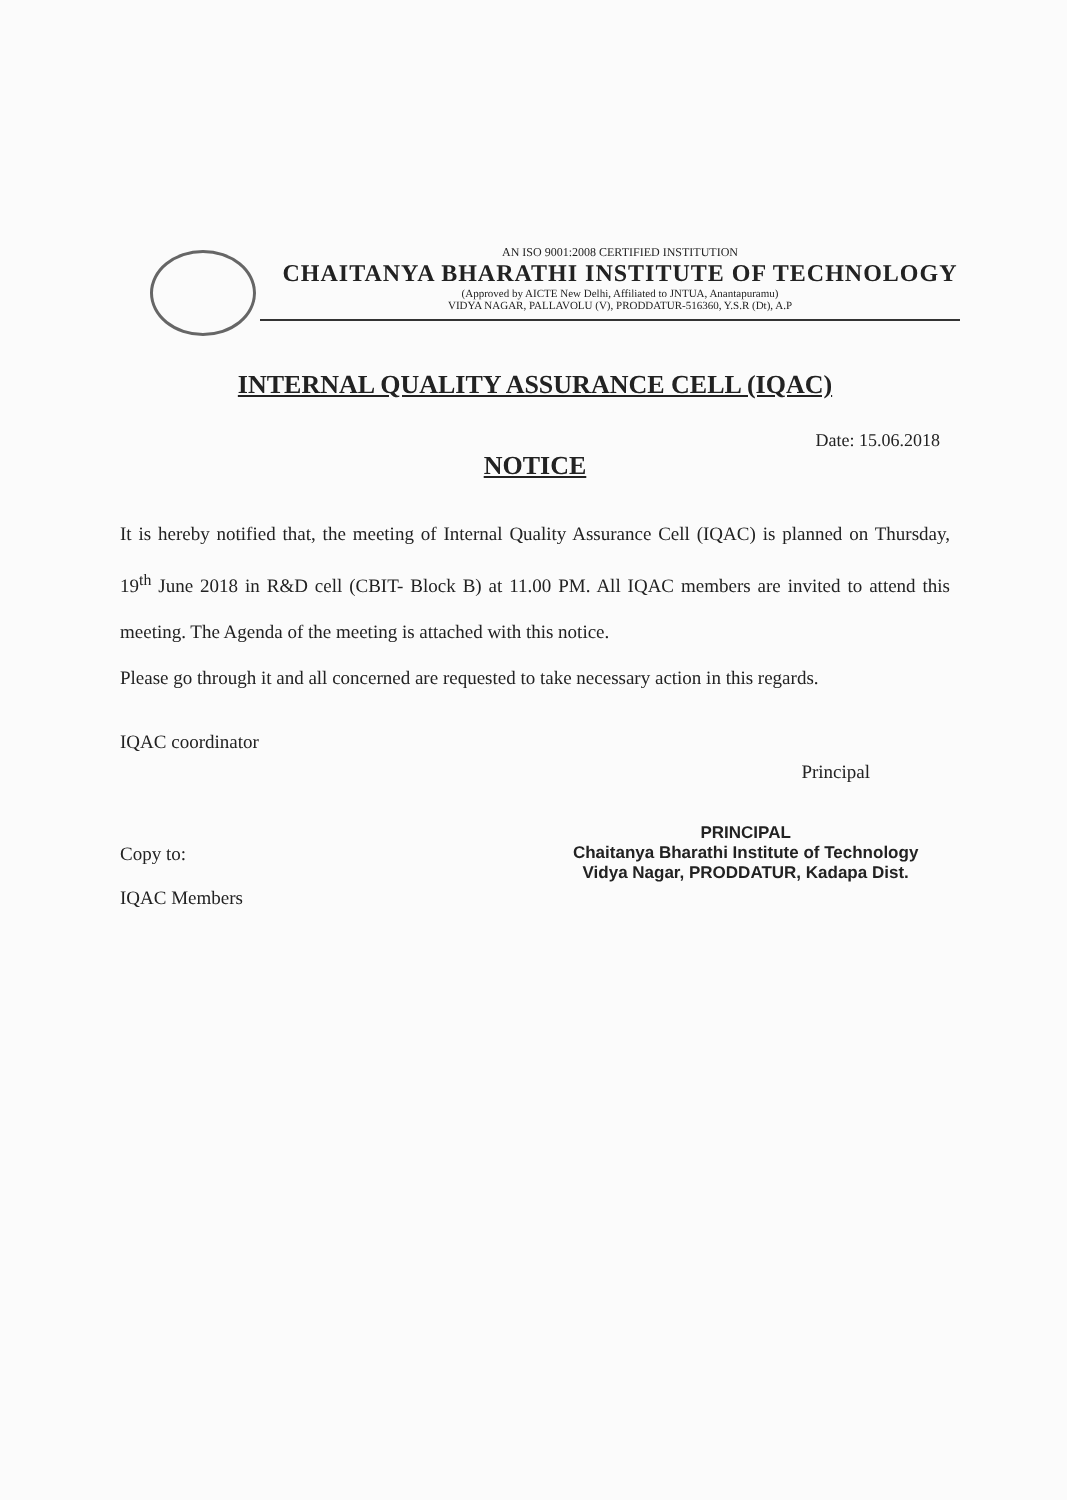AN ISO 9001:2008 CERTIFIED INSTITUTION
CHAITANYA BHARATHI INSTITUTE OF TECHNOLOGY
(Approved by AICTE New Delhi, Affiliated to JNTUA, Anantapuramu)
VIDYA NAGAR, PALLAVOLU (V), PRODDATUR-516360, Y.S.R (Dt), A.P
INTERNAL QUALITY ASSURANCE CELL (IQAC)
Date: 15.06.2018
NOTICE
It is hereby notified that, the meeting of Internal Quality Assurance Cell (IQAC) is planned on Thursday, 19<sup>th</sup> June 2018 in R&D cell (CBIT- Block B) at 11.00 PM. All IQAC members are invited to attend this meeting. The Agenda of the meeting is attached with this notice.
Please go through it and all concerned are requested to take necessary action in this regards.
IQAC coordinator Principal
Copy to:
IQAC Members
PRINCIPAL
Chaitanya Bharathi Institute of Technology
Vidya Nagar, PRODDATUR, Kadapa Dist.